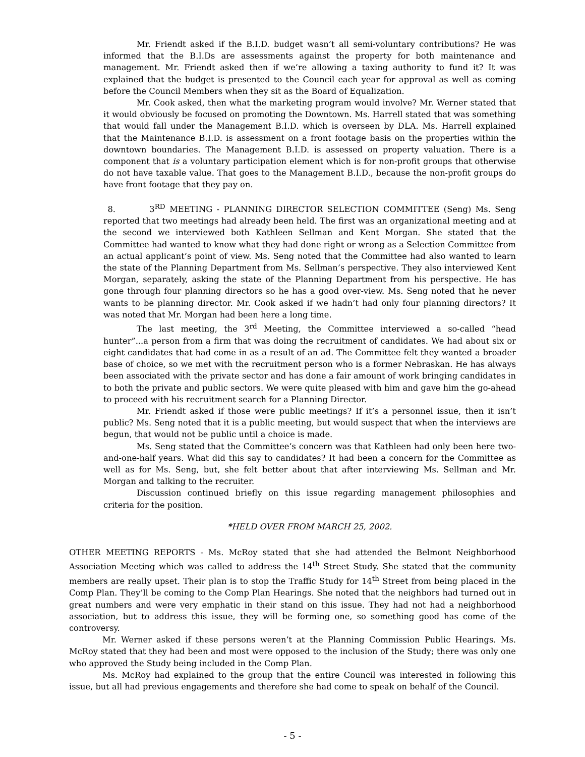Mr. Friendt asked if the B.I.D. budget wasn’t all semi-voluntary contributions? He was informed that the B.I.Ds are assessments against the property for both maintenance and management. Mr. Friendt asked then if we’re allowing a taxing authority to fund it? It was explained that the budget is presented to the Council each year for approval as well as coming before the Council Members when they sit as the Board of Equalization.
Mr. Cook asked, then what the marketing program would involve? Mr. Werner stated that it would obviously be focused on promoting the Downtown. Ms. Harrell stated that was something that would fall under the Management B.I.D. which is overseen by DLA. Ms. Harrell explained that the Maintenance B.I.D. is assessment on a front footage basis on the properties within the downtown boundaries. The Management B.I.D. is assessed on property valuation. There is a component that is a voluntary participation element which is for non-profit groups that otherwise do not have taxable value. That goes to the Management B.I.D., because the non-profit groups do have front footage that they pay on.
8. 3<sup>RD</sup> MEETING - PLANNING DIRECTOR SELECTION COMMITTEE (Seng) Ms. Seng reported that two meetings had already been held. The first was an organizational meeting and at the second we interviewed both Kathleen Sellman and Kent Morgan. She stated that the Committee had wanted to know what they had done right or wrong as a Selection Committee from an actual applicant’s point of view. Ms. Seng noted that the Committee had also wanted to learn the state of the Planning Department from Ms. Sellman’s perspective. They also interviewed Kent Morgan, separately, asking the state of the Planning Department from his perspective. He has gone through four planning directors so he has a good over-view. Ms. Seng noted that he never wants to be planning director. Mr. Cook asked if we hadn’t had only four planning directors? It was noted that Mr. Morgan had been here a long time.
The last meeting, the 3<sup>rd</sup> Meeting, the Committee interviewed a so-called “head hunter”...a person from a firm that was doing the recruitment of candidates. We had about six or eight candidates that had come in as a result of an ad. The Committee felt they wanted a broader base of choice, so we met with the recruitment person who is a former Nebraskan. He has always been associated with the private sector and has done a fair amount of work bringing candidates in to both the private and public sectors. We were quite pleased with him and gave him the go-ahead to proceed with his recruitment search for a Planning Director.
Mr. Friendt asked if those were public meetings? If it’s a personnel issue, then it isn’t public? Ms. Seng noted that it is a public meeting, but would suspect that when the interviews are begun, that would not be public until a choice is made.
Ms. Seng stated that the Committee’s concern was that Kathleen had only been here two-and-one-half years. What did this say to candidates? It had been a concern for the Committee as well as for Ms. Seng, but, she felt better about that after interviewing Ms. Sellman and Mr. Morgan and talking to the recruiter.
Discussion continued briefly on this issue regarding management philosophies and criteria for the position.
*HELD OVER FROM MARCH 25, 2002.
OTHER MEETING REPORTS - Ms. McRoy stated that she had attended the Belmont Neighborhood Association Meeting which was called to address the 14<sup>th</sup> Street Study. She stated that the community members are really upset. Their plan is to stop the Traffic Study for 14<sup>th</sup> Street from being placed in the Comp Plan. They’ll be coming to the Comp Plan Hearings. She noted that the neighbors had turned out in great numbers and were very emphatic in their stand on this issue. They had not had a neighborhood association, but to address this issue, they will be forming one, so something good has come of the controversy.
Mr. Werner asked if these persons weren’t at the Planning Commission Public Hearings. Ms. McRoy stated that they had been and most were opposed to the inclusion of the Study; there was only one who approved the Study being included in the Comp Plan.
Ms. McRoy had explained to the group that the entire Council was interested in following this issue, but all had previous engagements and therefore she had come to speak on behalf of the Council.
- 5 -